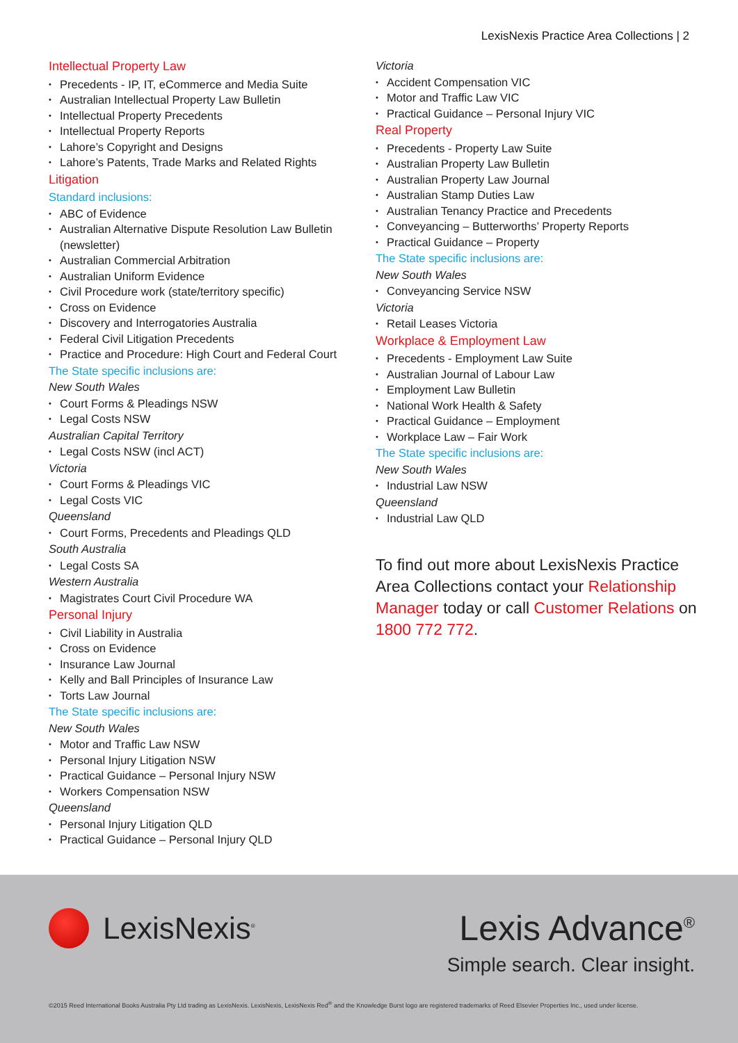LexisNexis Practice Area Collections | 2
Intellectual Property Law
Precedents - IP, IT, eCommerce and Media Suite
Australian Intellectual Property Law Bulletin
Intellectual Property Precedents
Intellectual Property Reports
Lahore’s Copyright and Designs
Lahore’s Patents, Trade Marks and Related Rights
Litigation
Standard inclusions:
ABC of Evidence
Australian Alternative Dispute Resolution Law Bulletin (newsletter)
Australian Commercial Arbitration
Australian Uniform Evidence
Civil Procedure work (state/territory specific)
Cross on Evidence
Discovery and Interrogatories Australia
Federal Civil Litigation Precedents
Practice and Procedure: High Court and Federal Court
The State specific inclusions are:
New South Wales
Court Forms & Pleadings NSW
Legal Costs NSW
Australian Capital Territory
Legal Costs NSW (incl ACT)
Victoria
Court Forms & Pleadings VIC
Legal Costs VIC
Queensland
Court Forms, Precedents and Pleadings QLD
South Australia
Legal Costs SA
Western Australia
Magistrates Court Civil Procedure WA
Personal Injury
Civil Liability in Australia
Cross on Evidence
Insurance Law Journal
Kelly and Ball Principles of Insurance Law
Torts Law Journal
The State specific inclusions are:
New South Wales
Motor and Traffic Law NSW
Personal Injury Litigation NSW
Practical Guidance – Personal Injury NSW
Workers Compensation NSW
Queensland
Personal Injury Litigation QLD
Practical Guidance – Personal Injury QLD
Victoria
Accident Compensation VIC
Motor and Traffic Law VIC
Practical Guidance – Personal Injury VIC
Real Property
Precedents - Property Law Suite
Australian Property Law Bulletin
Australian Property Law Journal
Australian Stamp Duties Law
Australian Tenancy Practice and Precedents
Conveyancing – Butterworths’ Property Reports
Practical Guidance – Property
The State specific inclusions are:
New South Wales
Conveyancing Service NSW
Victoria
Retail Leases Victoria
Workplace & Employment Law
Precedents - Employment Law Suite
Australian Journal of Labour Law
Employment Law Bulletin
National Work Health & Safety
Practical Guidance – Employment
Workplace Law – Fair Work
The State specific inclusions are:
New South Wales
Industrial Law NSW
Queensland
Industrial Law QLD
To find out more about LexisNexis Practice Area Collections contact your Relationship Manager today or call Customer Relations on 1800 772 772.
LexisNexis<sup>®</sup>
Lexis Advance<sup>®</sup>
Simple search. Clear insight.
©2015 Reed International Books Australia Pty Ltd trading as LexisNexis. LexisNexis, LexisNexis Red<sup>®</sup> and the Knowledge Burst logo are registered trademarks of Reed Elsevier Properties Inc., used under license.